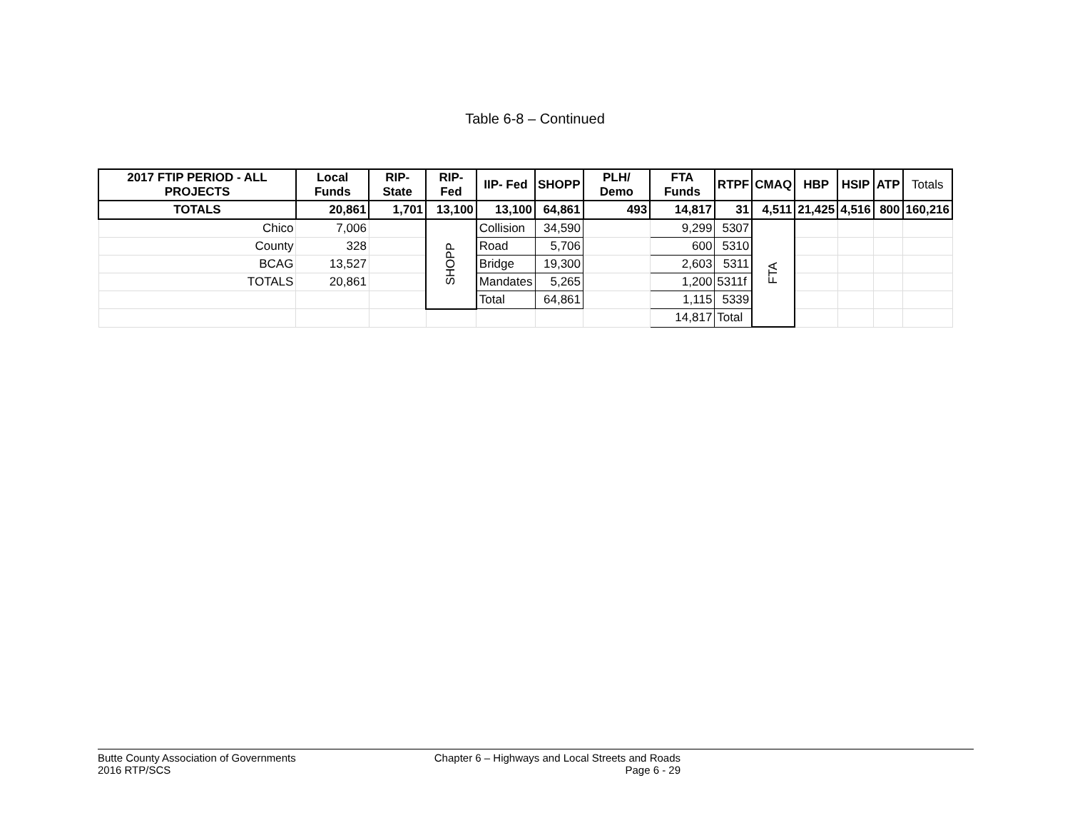Table 6-8 – Continued
| 2017 FTIP PERIOD - ALL PROJECTS | Local Funds | RIP-State | RIP-Fed | IIP- Fed | SHOPP | PLH/ Demo | FTA Funds | RTPF | CMAQ | HBP | HSIP | ATP | Totals |
| --- | --- | --- | --- | --- | --- | --- | --- | --- | --- | --- | --- | --- | --- |
| TOTALS | 20,861 | 1,701 | 13,100 | 13,100 | 64,861 | 493 | 14,817 | 31 | 4,511 | 21,425 | 4,516 | 800 | 160,216 |
| Chico | 7,006 | | SHOPP | Collision | 34,590 | | 9,299 | 5307 | FTA | | | | |
| County | 328 | | | Road | 5,706 | | 600 | 5310 | | | | | |
| BCAG | 13,527 | | | Bridge | 19,300 | | 2,603 | 5311 | | | | | |
| TOTALS | 20,861 | | | Mandates | 5,265 | | 1,200 | 5311f | | | | | |
| | | | | Total | 64,861 | | 1,115 | 5339 | | | | | |
| | | | | | | | 14,817 | Total | | | | | |
Butte County Association of Governments
2016 RTP/SCS
Chapter 6 – Highways and Local Streets and Roads
Page 6 - 29